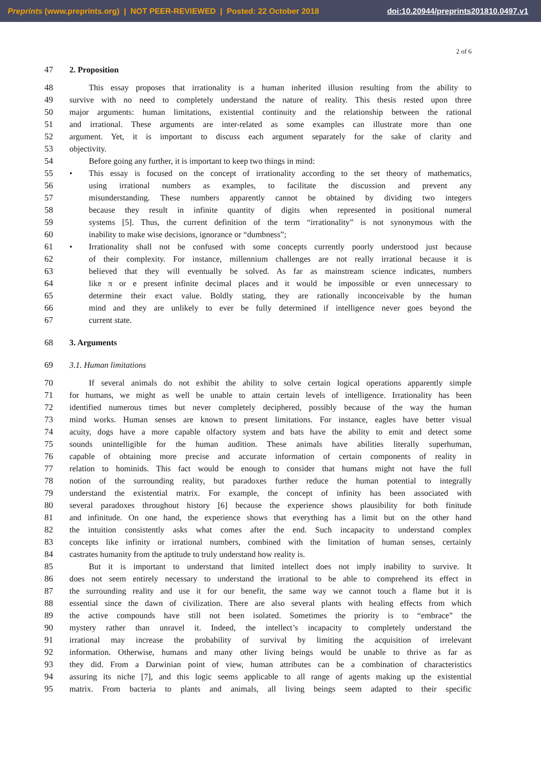Preprints (www.preprints.org) | NOT PEER-REVIEWED | Posted: 22 October 2018 doi:10.20944/preprints201810.0497.v1
2 of 6
47 2. Proposition
48 This essay proposes that irrationality is a human inherited illusion resulting from the ability to
49 survive with no need to completely understand the nature of reality. This thesis rested upon three
50 major arguments: human limitations, existential continuity and the relationship between the rational
51 and irrational. These arguments are inter-related as some examples can illustrate more than one
52 argument. Yet, it is important to discuss each argument separately for the sake of clarity and
53 objectivity.
54 Before going any further, it is important to keep two things in mind:
55 • This essay is focused on the concept of irrationality according to the set theory of mathematics,
56 using irrational numbers as examples, to facilitate the discussion and prevent any
57 misunderstanding. These numbers apparently cannot be obtained by dividing two integers
58 because they result in infinite quantity of digits when represented in positional numeral
59 systems [5]. Thus, the current definition of the term “irrationality” is not synonymous with the
60 inability to make wise decisions, ignorance or “dumbness”;
61 • Irrationality shall not be confused with some concepts currently poorly understood just because
62 of their complexity. For instance, millennium challenges are not really irrational because it is
63 believed that they will eventually be solved. As far as mainstream science indicates, numbers
64 like π or e present infinite decimal places and it would be impossible or even unnecessary to
65 determine their exact value. Boldly stating, they are rationally inconceivable by the human
66 mind and they are unlikely to ever be fully determined if intelligence never goes beyond the
67 current state.
68 3. Arguments
69 3.1. Human limitations
70 If several animals do not exhibit the ability to solve certain logical operations apparently simple
71 for humans, we might as well be unable to attain certain levels of intelligence. Irrationality has been
72 identified numerous times but never completely deciphered, possibly because of the way the human
73 mind works. Human senses are known to present limitations. For instance, eagles have better visual
74 acuity, dogs have a more capable olfactory system and bats have the ability to emit and detect some
75 sounds unintelligible for the human audition. These animals have abilities literally superhuman,
76 capable of obtaining more precise and accurate information of certain components of reality in
77 relation to hominids. This fact would be enough to consider that humans might not have the full
78 notion of the surrounding reality, but paradoxes further reduce the human potential to integrally
79 understand the existential matrix. For example, the concept of infinity has been associated with
80 several paradoxes throughout history [6] because the experience shows plausibility for both finitude
81 and infinitude. On one hand, the experience shows that everything has a limit but on the other hand
82 the intuition consistently asks what comes after the end. Such incapacity to understand complex
83 concepts like infinity or irrational numbers, combined with the limitation of human senses, certainly
84 castrates humanity from the aptitude to truly understand how reality is.
85 But it is important to understand that limited intellect does not imply inability to survive. It
86 does not seem entirely necessary to understand the irrational to be able to comprehend its effect in
87 the surrounding reality and use it for our benefit, the same way we cannot touch a flame but it is
88 essential since the dawn of civilization. There are also several plants with healing effects from which
89 the active compounds have still not been isolated. Sometimes the priority is to “embrace” the
90 mystery rather than unravel it. Indeed, the intellect’s incapacity to completely understand the
91 irrational may increase the probability of survival by limiting the acquisition of irrelevant
92 information. Otherwise, humans and many other living beings would be unable to thrive as far as
93 they did. From a Darwinian point of view, human attributes can be a combination of characteristics
94 assuring its niche [7], and this logic seems applicable to all range of agents making up the existential
95 matrix. From bacteria to plants and animals, all living beings seem adapted to their specific